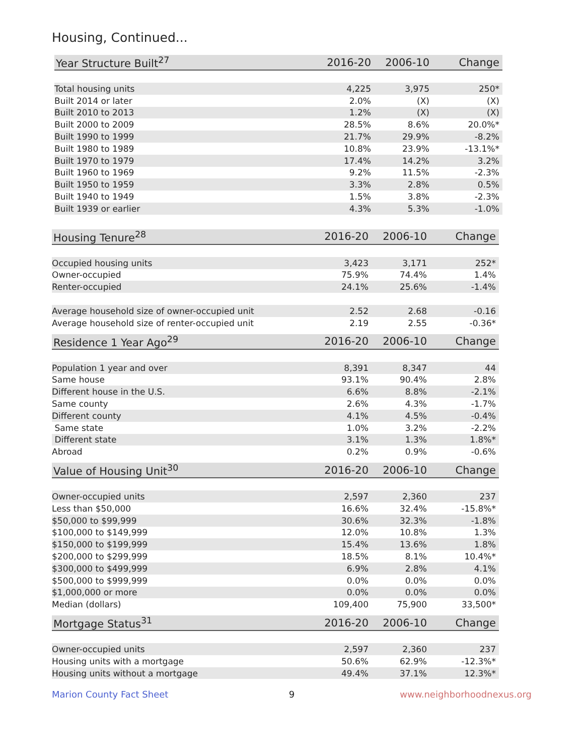Housing, Continued...
| Year Structure Built<sup>27</sup> | 2016-20 | 2006-10 | Change |
| --- | --- | --- | --- |
| Total housing units | 4,225 | 3,975 | 250* |
| Built 2014 or later | 2.0% | (X) | (X) |
| Built 2010 to 2013 | 1.2% | (X) | (X) |
| Built 2000 to 2009 | 28.5% | 8.6% | 20.0%* |
| Built 1990 to 1999 | 21.7% | 29.9% | -8.2% |
| Built 1980 to 1989 | 10.8% | 23.9% | -13.1%* |
| Built 1970 to 1979 | 17.4% | 14.2% | 3.2% |
| Built 1960 to 1969 | 9.2% | 11.5% | -2.3% |
| Built 1950 to 1959 | 3.3% | 2.8% | 0.5% |
| Built 1940 to 1949 | 1.5% | 3.8% | -2.3% |
| Built 1939 or earlier | 4.3% | 5.3% | -1.0% |
| Housing Tenure<sup>28</sup> | 2016-20 | 2006-10 | Change |
| --- | --- | --- | --- |
| Occupied housing units | 3,423 | 3,171 | 252* |
| Owner-occupied | 75.9% | 74.4% | 1.4% |
| Renter-occupied | 24.1% | 25.6% | -1.4% |
| Average household size of owner-occupied unit | 2.52 | 2.68 | -0.16 |
| Average household size of renter-occupied unit | 2.19 | 2.55 | -0.36* |
| Residence 1 Year Ago<sup>29</sup> | 2016-20 | 2006-10 | Change |
| --- | --- | --- | --- |
| Population 1 year and over | 8,391 | 8,347 | 44 |
| Same house | 93.1% | 90.4% | 2.8% |
| Different house in the U.S. | 6.6% | 8.8% | -2.1% |
| Same county | 2.6% | 4.3% | -1.7% |
| Different county | 4.1% | 4.5% | -0.4% |
| Same state | 1.0% | 3.2% | -2.2% |
| Different state | 3.1% | 1.3% | 1.8%* |
| Abroad | 0.2% | 0.9% | -0.6% |
| Value of Housing Unit<sup>30</sup> | 2016-20 | 2006-10 | Change |
| --- | --- | --- | --- |
| Owner-occupied units | 2,597 | 2,360 | 237 |
| Less than $50,000 | 16.6% | 32.4% | -15.8%* |
| $50,000 to $99,999 | 30.6% | 32.3% | -1.8% |
| $100,000 to $149,999 | 12.0% | 10.8% | 1.3% |
| $150,000 to $199,999 | 15.4% | 13.6% | 1.8% |
| $200,000 to $299,999 | 18.5% | 8.1% | 10.4%* |
| $300,000 to $499,999 | 6.9% | 2.8% | 4.1% |
| $500,000 to $999,999 | 0.0% | 0.0% | 0.0% |
| $1,000,000 or more | 0.0% | 0.0% | 0.0% |
| Median (dollars) | 109,400 | 75,900 | 33,500* |
| Mortgage Status<sup>31</sup> | 2016-20 | 2006-10 | Change |
| --- | --- | --- | --- |
| Owner-occupied units | 2,597 | 2,360 | 237 |
| Housing units with a mortgage | 50.6% | 62.9% | -12.3%* |
| Housing units without a mortgage | 49.4% | 37.1% | 12.3%* |
Marion County Fact Sheet 9 www.neighborhoodnexus.org